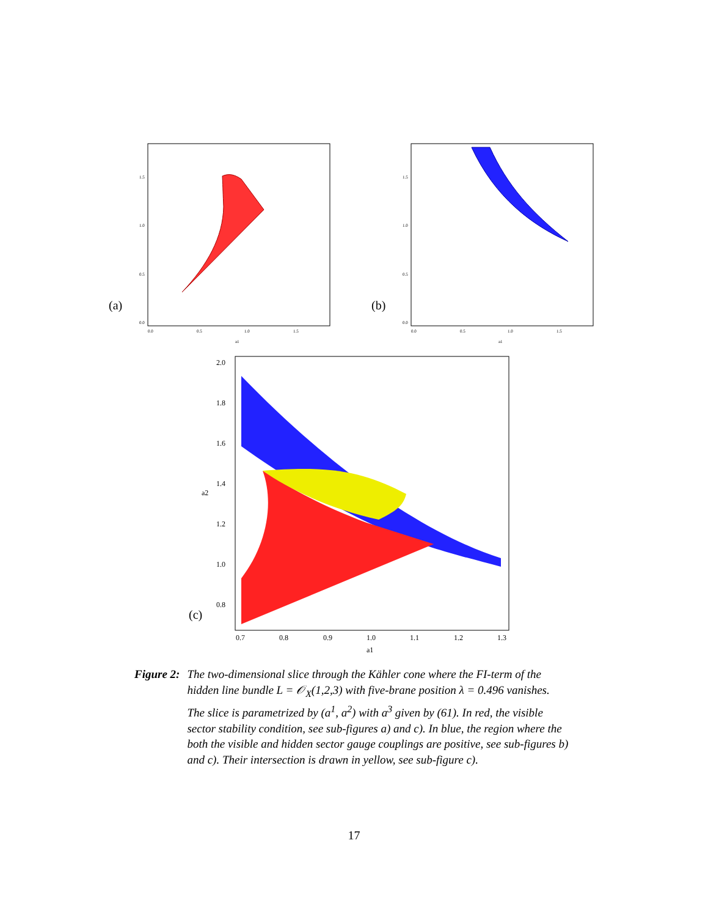(a)
1.5
1.0
0.5
0.0
0.0
0.5
1.0
1.5
a1
(b)
1.5
1.0
0.5
0.0
0.0
0.5
1.0
1.5
a1
(c)
2.0
1.8
1.6
1.4
1.2
1.0
0.8
0.7
0.8
0.9
1.0
1.1
1.2
1.3
a1
a2
Figure 2: The two-dimensional slice through the Kähler cone where the FI-term of the hidden line bundle L = 𝒪<sub>X</sub>(1,2,3) with five-brane position λ = 0.496 vanishes. The slice is parametrized by (a<sup>1</sup>, a<sup>2</sup>) with a<sup>3</sup> given by (61). In red, the visible sector stability condition, see sub-figures a) and c). In blue, the region where the both the visible and hidden sector gauge couplings are positive, see sub-figures b) and c). Their intersection is drawn in yellow, see sub-figure c).
17